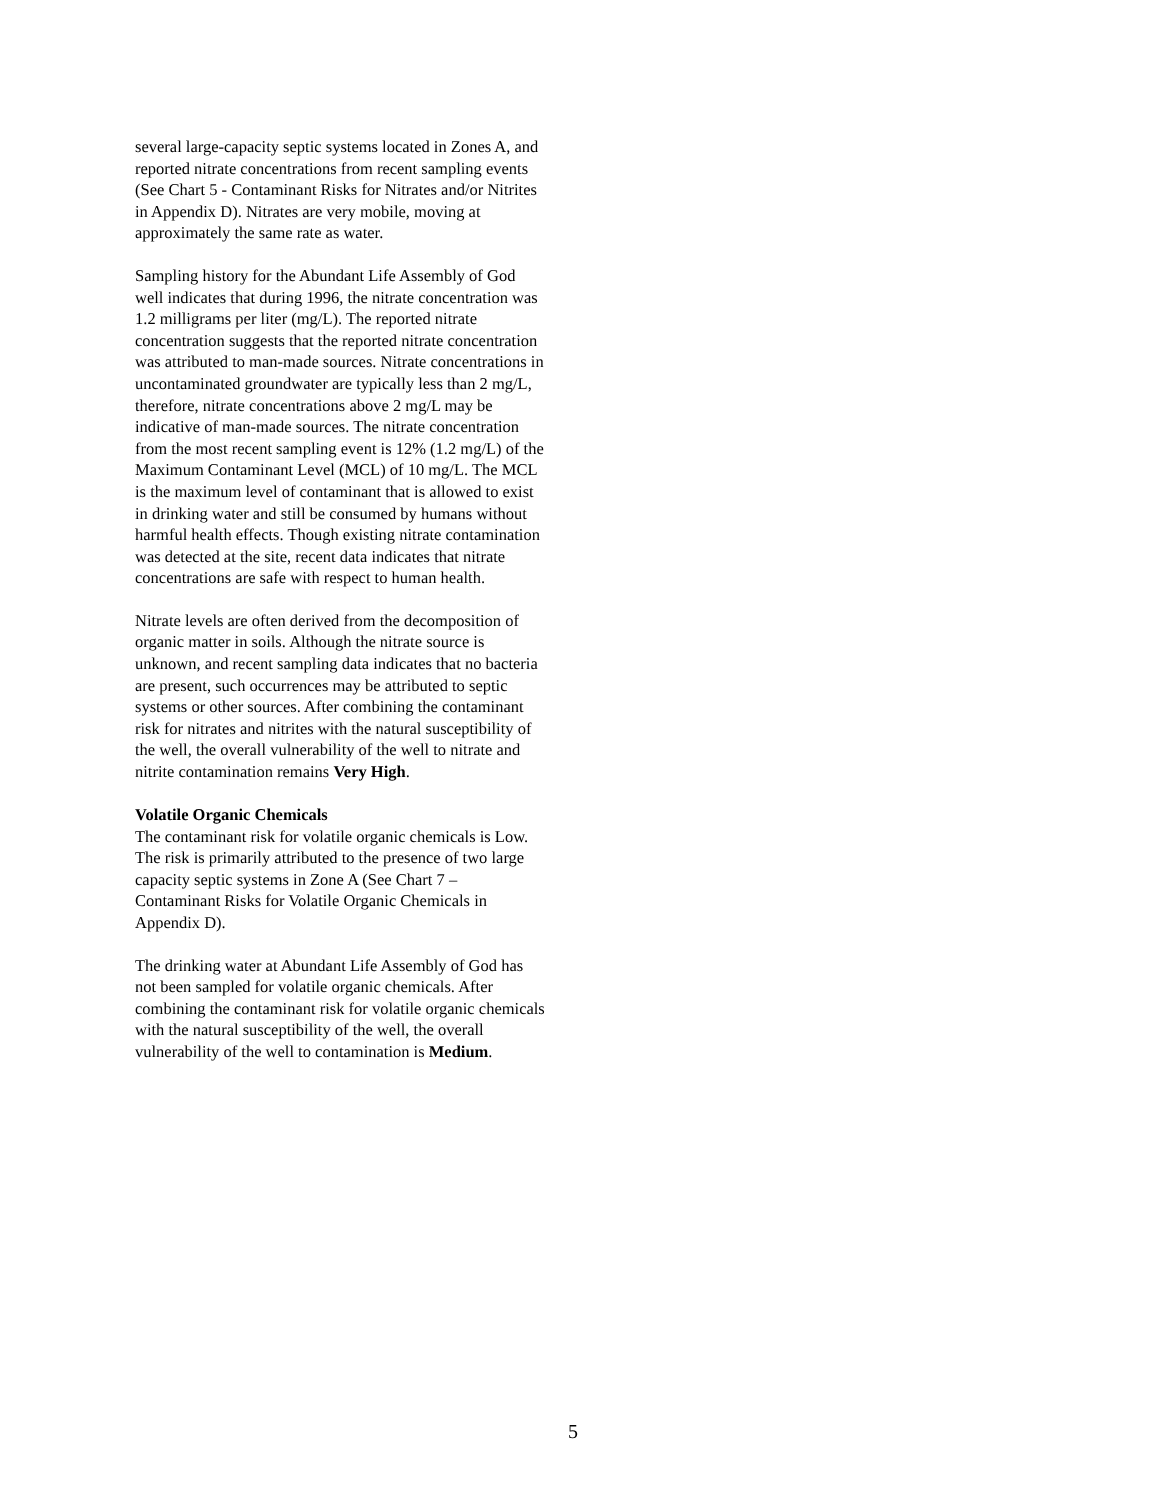several large-capacity septic systems located in Zones A, and reported nitrate concentrations from recent sampling events (See Chart 5 - Contaminant Risks for Nitrates and/or Nitrites in Appendix D). Nitrates are very mobile, moving at approximately the same rate as water.
Sampling history for the Abundant Life Assembly of God well indicates that during 1996, the nitrate concentration was 1.2 milligrams per liter (mg/L). The reported nitrate concentration suggests that the reported nitrate concentration was attributed to man-made sources. Nitrate concentrations in uncontaminated groundwater are typically less than 2 mg/L, therefore, nitrate concentrations above 2 mg/L may be indicative of man-made sources. The nitrate concentration from the most recent sampling event is 12% (1.2 mg/L) of the Maximum Contaminant Level (MCL) of 10 mg/L. The MCL is the maximum level of contaminant that is allowed to exist in drinking water and still be consumed by humans without harmful health effects. Though existing nitrate contamination was detected at the site, recent data indicates that nitrate concentrations are safe with respect to human health.
Nitrate levels are often derived from the decomposition of organic matter in soils. Although the nitrate source is unknown, and recent sampling data indicates that no bacteria are present, such occurrences may be attributed to septic systems or other sources. After combining the contaminant risk for nitrates and nitrites with the natural susceptibility of the well, the overall vulnerability of the well to nitrate and nitrite contamination remains Very High.
Volatile Organic Chemicals
The contaminant risk for volatile organic chemicals is Low. The risk is primarily attributed to the presence of two large capacity septic systems in Zone A (See Chart 7 – Contaminant Risks for Volatile Organic Chemicals in Appendix D).
The drinking water at Abundant Life Assembly of God has not been sampled for volatile organic chemicals. After combining the contaminant risk for volatile organic chemicals with the natural susceptibility of the well, the overall vulnerability of the well to contamination is Medium.
5